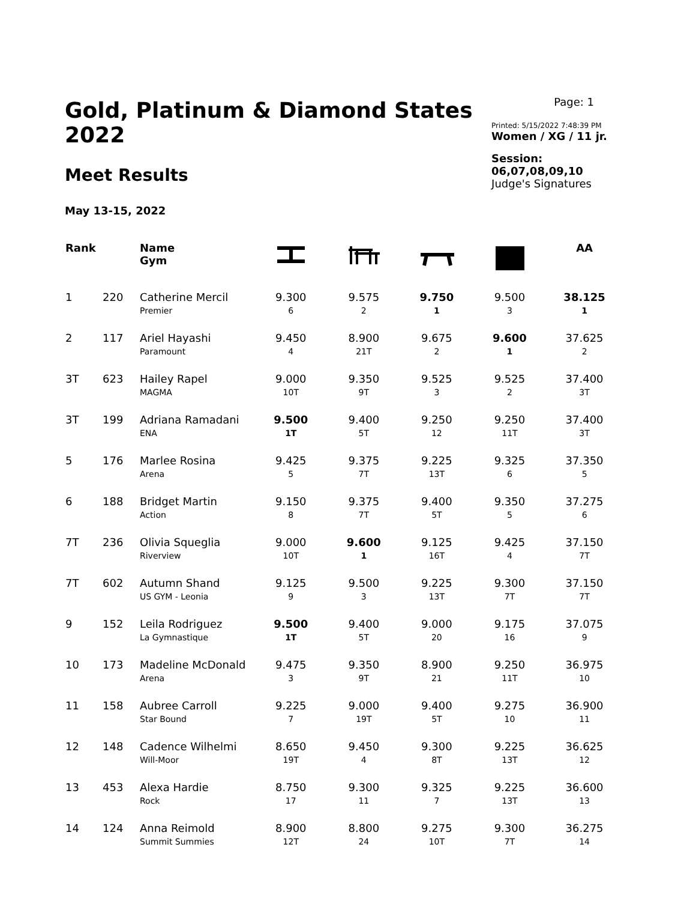Gold, Platinum & Diamond States 2022
Meet Results
May 13-15, 2022
Page: 1
Printed: 5/15/2022 7:48:39 PM
Women / XG / 11 jr.
Session: 06,07,08,09,10
Judge's Signatures
| Rank | | Name Gym | | | | | AA |
| --- | --- | --- | --- | --- | --- | --- | --- |
| 1 | 220 | Catherine Mercil Premier | 9.300 6 | 9.575 2 | 9.750 1 | 9.500 3 | 38.125 1 |
| 2 | 117 | Ariel Hayashi Paramount | 9.450 4 | 8.900 21T | 9.675 2 | 9.600 1 | 37.625 2 |
| 3T | 623 | Hailey Rapel MAGMA | 9.000 10T | 9.350 9T | 9.525 3 | 9.525 2 | 37.400 3T |
| 3T | 199 | Adriana Ramadani ENA | 9.500 1T | 9.400 5T | 9.250 12 | 9.250 11T | 37.400 3T |
| 5 | 176 | Marlee Rosina Arena | 9.425 5 | 9.375 7T | 9.225 13T | 9.325 6 | 37.350 5 |
| 6 | 188 | Bridget Martin Action | 9.150 8 | 9.375 7T | 9.400 5T | 9.350 5 | 37.275 6 |
| 7T | 236 | Olivia Squeglia Riverview | 9.000 10T | 9.600 1 | 9.125 16T | 9.425 4 | 37.150 7T |
| 7T | 602 | Autumn Shand US GYM - Leonia | 9.125 9 | 9.500 3 | 9.225 13T | 9.300 7T | 37.150 7T |
| 9 | 152 | Leila Rodriguez La Gymnastique | 9.500 1T | 9.400 5T | 9.000 20 | 9.175 16 | 37.075 9 |
| 10 | 173 | Madeline McDonald Arena | 9.475 3 | 9.350 9T | 8.900 21 | 9.250 11T | 36.975 10 |
| 11 | 158 | Aubree Carroll Star Bound | 9.225 7 | 9.000 19T | 9.400 5T | 9.275 10 | 36.900 11 |
| 12 | 148 | Cadence Wilhelmi Will-Moor | 8.650 19T | 9.450 4 | 9.300 8T | 9.225 13T | 36.625 12 |
| 13 | 453 | Alexa Hardie Rock | 8.750 17 | 9.300 11 | 9.325 7 | 9.225 13T | 36.600 13 |
| 14 | 124 | Anna Reimold Summit Summies | 8.900 12T | 8.800 24 | 9.275 10T | 9.300 7T | 36.275 14 |